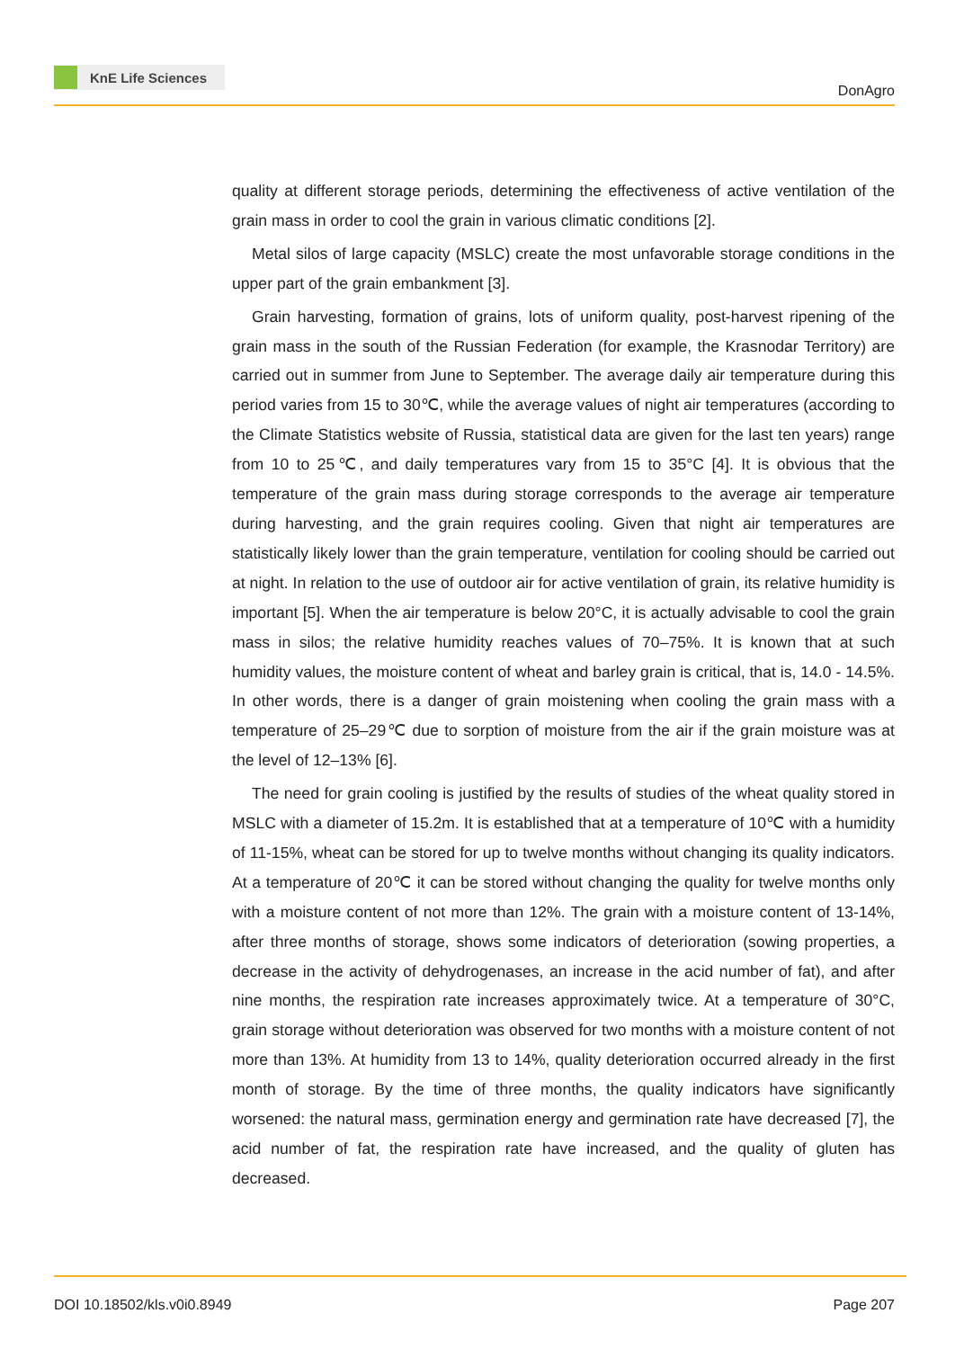KnE Life Sciences
DonAgro
quality at different storage periods, determining the effectiveness of active ventilation of the grain mass in order to cool the grain in various climatic conditions [2].
Metal silos of large capacity (MSLC) create the most unfavorable storage conditions in the upper part of the grain embankment [3].
Grain harvesting, formation of grains, lots of uniform quality, post-harvest ripening of the grain mass in the south of the Russian Federation (for example, the Krasnodar Territory) are carried out in summer from June to September. The average daily air temperature during this period varies from 15 to 30℃, while the average values of night air temperatures (according to the Climate Statistics website of Russia, statistical data are given for the last ten years) range from 10 to 25℃, and daily temperatures vary from 15 to 35°C [4]. It is obvious that the temperature of the grain mass during storage corresponds to the average air temperature during harvesting, and the grain requires cooling. Given that night air temperatures are statistically likely lower than the grain temperature, ventilation for cooling should be carried out at night. In relation to the use of outdoor air for active ventilation of grain, its relative humidity is important [5]. When the air temperature is below 20°C, it is actually advisable to cool the grain mass in silos; the relative humidity reaches values of 70–75%. It is known that at such humidity values, the moisture content of wheat and barley grain is critical, that is, 14.0 - 14.5%. In other words, there is a danger of grain moistening when cooling the grain mass with a temperature of 25–29℃ due to sorption of moisture from the air if the grain moisture was at the level of 12–13% [6].
The need for grain cooling is justified by the results of studies of the wheat quality stored in MSLC with a diameter of 15.2m. It is established that at a temperature of 10℃ with a humidity of 11-15%, wheat can be stored for up to twelve months without changing its quality indicators. At a temperature of 20℃ it can be stored without changing the quality for twelve months only with a moisture content of not more than 12%. The grain with a moisture content of 13-14%, after three months of storage, shows some indicators of deterioration (sowing properties, a decrease in the activity of dehydrogenases, an increase in the acid number of fat), and after nine months, the respiration rate increases approximately twice. At a temperature of 30°C, grain storage without deterioration was observed for two months with a moisture content of not more than 13%. At humidity from 13 to 14%, quality deterioration occurred already in the first month of storage. By the time of three months, the quality indicators have significantly worsened: the natural mass, germination energy and germination rate have decreased [7], the acid number of fat, the respiration rate have increased, and the quality of gluten has decreased.
DOI 10.18502/kls.v0i0.8949 Page 207